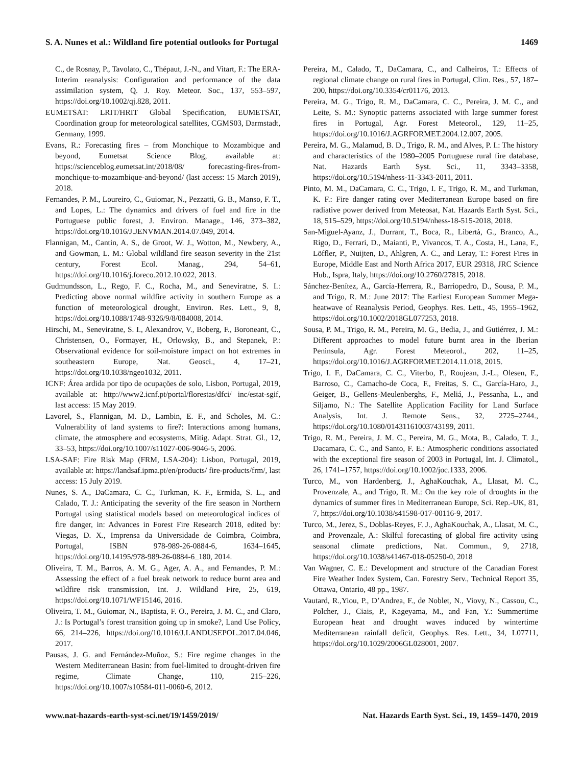S. A. Nunes et al.: Wildland fire potential outlooks for Portugal 1469
C., de Rosnay, P., Tavolato, C., Thépaut, J.-N., and Vitart, F.: The ERA-Interim reanalysis: Configuration and performance of the data assimilation system, Q. J. Roy. Meteor. Soc., 137, 553–597, https://doi.org/10.1002/qj.828, 2011.
EUMETSAT: LRIT/HRIT Global Specification, EUMETSAT, Coordination group for meteorological satellites, CGMS03, Darmstadt, Germany, 1999.
Evans, R.: Forecasting fires – from Monchique to Mozambique and beyond, Eumetsat Science Blog, available at: https://scienceblog.eumetsat.int/2018/08/ forecasting-fires-from-monchique-to-mozambique-and-beyond/ (last access: 15 March 2019), 2018.
Fernandes, P. M., Loureiro, C., Guiomar, N., Pezzatti, G. B., Manso, F. T., and Lopes, L.: The dynamics and drivers of fuel and fire in the Portuguese public forest, J. Environ. Manage., 146, 373–382, https://doi.org/10.1016/J.JENVMAN.2014.07.049, 2014.
Flannigan, M., Cantin, A. S., de Groot, W. J., Wotton, M., Newbery, A., and Gowman, L. M.: Global wildland fire season severity in the 21st century, Forest Ecol. Manag., 294, 54–61, https://doi.org/10.1016/j.foreco.2012.10.022, 2013.
Gudmundsson, L., Rego, F. C., Rocha, M., and Seneviratne, S. I.: Predicting above normal wildfire activity in southern Europe as a function of meteorological drought, Environ. Res. Lett., 9, 8, https://doi.org/10.1088/1748-9326/9/8/084008, 2014.
Hirschi, M., Seneviratne, S. I., Alexandrov, V., Boberg, F., Boroneant, C., Christensen, O., Formayer, H., Orlowsky, B., and Stepanek, P.: Observational evidence for soil-moisture impact on hot extremes in southeastern Europe, Nat. Geosci., 4, 17–21, https://doi.org/10.1038/ngeo1032, 2011.
ICNF: Área ardida por tipo de ocupações de solo, Lisbon, Portugal, 2019, available at: http://www2.icnf.pt/portal/florestas/dfci/ inc/estat-sgif, last access: 15 May 2019.
Lavorel, S., Flannigan, M. D., Lambin, E. F., and Scholes, M. C.: Vulnerability of land systems to fire?: Interactions among humans, climate, the atmosphere and ecosystems, Mitig. Adapt. Strat. Gl., 12, 33–53, https://doi.org/10.1007/s11027-006-9046-5, 2006.
LSA-SAF: Fire Risk Map (FRM, LSA-204): Lisbon, Portugal, 2019, available at: https://landsaf.ipma.pt/en/products/ fire-products/frm/, last access: 15 July 2019.
Nunes, S. A., DaCamara, C. C., Turkman, K. F., Ermida, S. L., and Calado, T. J.: Anticipating the severity of the fire season in Northern Portugal using statistical models based on meteorological indices of fire danger, in: Advances in Forest Fire Research 2018, edited by: Viegas, D. X., Imprensa da Universidade de Coimbra, Coimbra, Portugal, ISBN 978-989-26-0884-6, 1634–1645, https://doi.org/10.14195/978-989-26-0884-6_180, 2014.
Oliveira, T. M., Barros, A. M. G., Ager, A. A., and Fernandes, P. M.: Assessing the effect of a fuel break network to reduce burnt area and wildfire risk transmission, Int. J. Wildland Fire, 25, 619, https://doi.org/10.1071/WF15146, 2016.
Oliveira, T. M., Guiomar, N., Baptista, F. O., Pereira, J. M. C., and Claro, J.: Is Portugal’s forest transition going up in smoke?, Land Use Policy, 66, 214–226, https://doi.org/10.1016/J.LANDUSEPOL.2017.04.046, 2017.
Pausas, J. G. and Fernández-Muñoz, S.: Fire regime changes in the Western Mediterranean Basin: from fuel-limited to drought-driven fire regime, Climate Change, 110, 215–226, https://doi.org/10.1007/s10584-011-0060-6, 2012.
Pereira, M., Calado, T., DaCamara, C., and Calheiros, T.: Effects of regional climate change on rural fires in Portugal, Clim. Res., 57, 187–200, https://doi.org/10.3354/cr01176, 2013.
Pereira, M. G., Trigo, R. M., DaCamara, C. C., Pereira, J. M. C., and Leite, S. M.: Synoptic patterns associated with large summer forest fires in Portugal, Agr. Forest Meteorol., 129, 11–25, https://doi.org/10.1016/J.AGRFORMET.2004.12.007, 2005.
Pereira, M. G., Malamud, B. D., Trigo, R. M., and Alves, P. I.: The history and characteristics of the 1980–2005 Portuguese rural fire database, Nat. Hazards Earth Syst. Sci., 11, 3343–3358, https://doi.org/10.5194/nhess-11-3343-2011, 2011.
Pinto, M. M., DaCamara, C. C., Trigo, I. F., Trigo, R. M., and Turkman, K. F.: Fire danger rating over Mediterranean Europe based on fire radiative power derived from Meteosat, Nat. Hazards Earth Syst. Sci., 18, 515–529, https://doi.org/10.5194/nhess-18-515-2018, 2018.
San-Miguel-Ayanz, J., Durrant, T., Boca, R., Libertà, G., Branco, A., Rigo, D., Ferrari, D., Maianti, P., Vivancos, T. A., Costa, H., Lana, F., Löffler, P., Nuijten, D., Ahlgren, A. C., and Leray, T.: Forest Fires in Europe, Middle East and North Africa 2017, EUR 29318, JRC Science Hub., Ispra, Italy, https://doi.org/10.2760/27815, 2018.
Sánchez-Benítez, A., García-Herrera, R., Barriopedro, D., Sousa, P. M., and Trigo, R. M.: June 2017: The Earliest European Summer Mega-heatwave of Reanalysis Period, Geophys. Res. Lett., 45, 1955–1962, https://doi.org/10.1002/2018GL077253, 2018.
Sousa, P. M., Trigo, R. M., Pereira, M. G., Bedia, J., and Gutiérrez, J. M.: Different approaches to model future burnt area in the Iberian Peninsula, Agr. Forest Meteorol., 202, 11–25, https://doi.org/10.1016/J.AGRFORMET.2014.11.018, 2015.
Trigo, I. F., DaCamara, C. C., Viterbo, P., Roujean, J.-L., Olesen, F., Barroso, C., Camacho-de Coca, F., Freitas, S. C., García-Haro, J., Geiger, B., Gellens-Meulenberghs, F., Meliá, J., Pessanha, L., and Siljamo, N.: The Satellite Application Facility for Land Surface Analysis, Int. J. Remote Sens., 32, 2725–2744., https://doi.org/10.1080/01431161003743199, 2011.
Trigo, R. M., Pereira, J. M. C., Pereira, M. G., Mota, B., Calado, T. J., Dacamara, C. C., and Santo, F. E.: Atmospheric conditions associated with the exceptional fire season of 2003 in Portugal, Int. J. Climatol., 26, 1741–1757, https://doi.org/10.1002/joc.1333, 2006.
Turco, M., von Hardenberg, J., AghaKouchak, A., Llasat, M. C., Provenzale, A., and Trigo, R. M.: On the key role of droughts in the dynamics of summer fires in Mediterranean Europe, Sci. Rep.-UK, 81, 7, https://doi.org/10.1038/s41598-017-00116-9, 2017.
Turco, M., Jerez, S., Doblas-Reyes, F. J., AghaKouchak, A., Llasat, M. C., and Provenzale, A.: Skilful forecasting of global fire activity using seasonal climate predictions, Nat. Commun., 9, 2718, https://doi.org/10.1038/s41467-018-05250-0, 2018
Van Wagner, C. E.: Development and structure of the Canadian Forest Fire Weather Index System, Can. Forestry Serv., Technical Report 35, Ottawa, Ontario, 48 pp., 1987.
Vautard, R.,Yiou, P., D’Andrea, F., de Noblet, N., Viovy, N., Cassou, C., Polcher, J., Ciais, P., Kageyama, M., and Fan, Y.: Summertime European heat and drought waves induced by wintertime Mediterranean rainfall deficit, Geophys. Res. Lett., 34, L07711, https://doi.org/10.1029/2006GL028001, 2007.
www.nat-hazards-earth-syst-sci.net/19/1459/2019/ Nat. Hazards Earth Syst. Sci., 19, 1459–1470, 2019